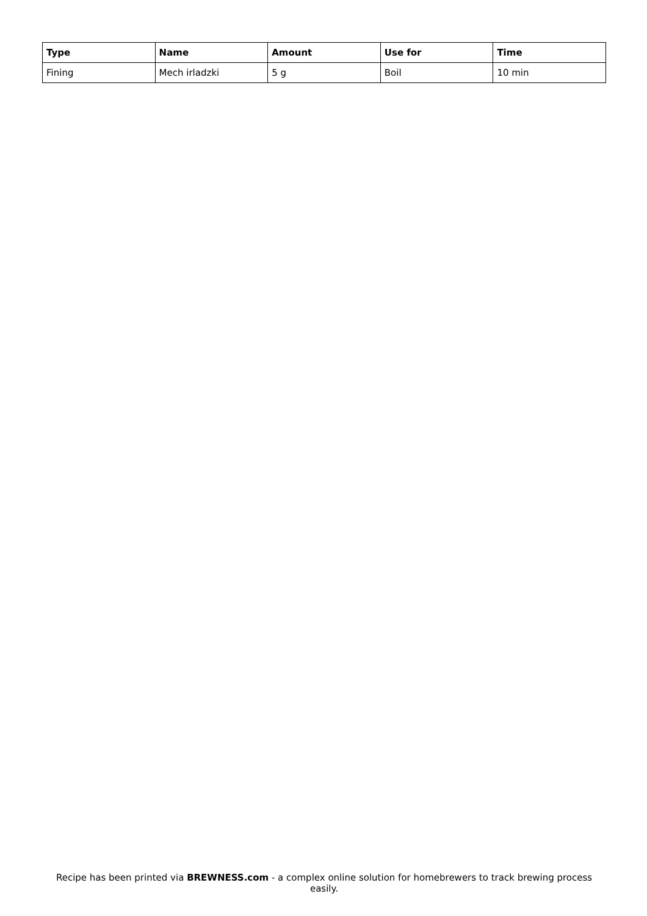| Type | Name | Amount | Use for | Time |
| --- | --- | --- | --- | --- |
| Fining | Mech irladzki | 5 g | Boil | 10 min |
Recipe has been printed via BREWNESS.com - a complex online solution for homebrewers to track brewing process easily.